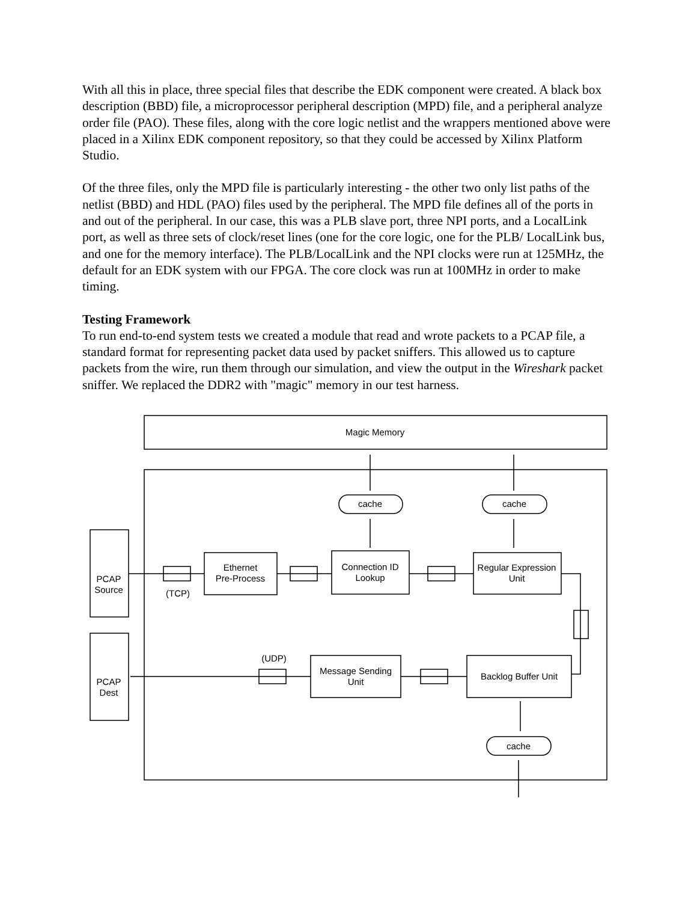With all this in place, three special files that describe the EDK component were created. A black box description (BBD) file, a microprocessor peripheral description (MPD) file, and a peripheral analyze order file (PAO). These files, along with the core logic netlist and the wrappers mentioned above were placed in a Xilinx EDK component repository, so that they could be accessed by Xilinx Platform Studio.
Of the three files, only the MPD file is particularly interesting - the other two only list paths of the netlist (BBD) and HDL (PAO) files used by the peripheral. The MPD file defines all of the ports in and out of the peripheral. In our case, this was a PLB slave port, three NPI ports, and a LocalLink port, as well as three sets of clock/reset lines (one for the core logic, one for the PLB/ LocalLink bus, and one for the memory interface). The PLB/LocalLink and the NPI clocks were run at 125MHz, the default for an EDK system with our FPGA. The core clock was run at 100MHz in order to make timing.
Testing Framework
To run end-to-end system tests we created a module that read and wrote packets to a PCAP file, a standard format for representing packet data used by packet sniffers. This allowed us to capture packets from the wire, run them through our simulation, and view the output in the Wireshark packet sniffer. We replaced the DDR2 with "magic" memory in our test harness.
Magic Memory
cache
cache
cache
PCAP
Source
PCAP
Dest
Ethernet
Pre-Process
Connection ID
Lookup
Regular Expression
Unit
Message Sending
Unit
Backlog Buffer Unit
(TCP)
(UDP)